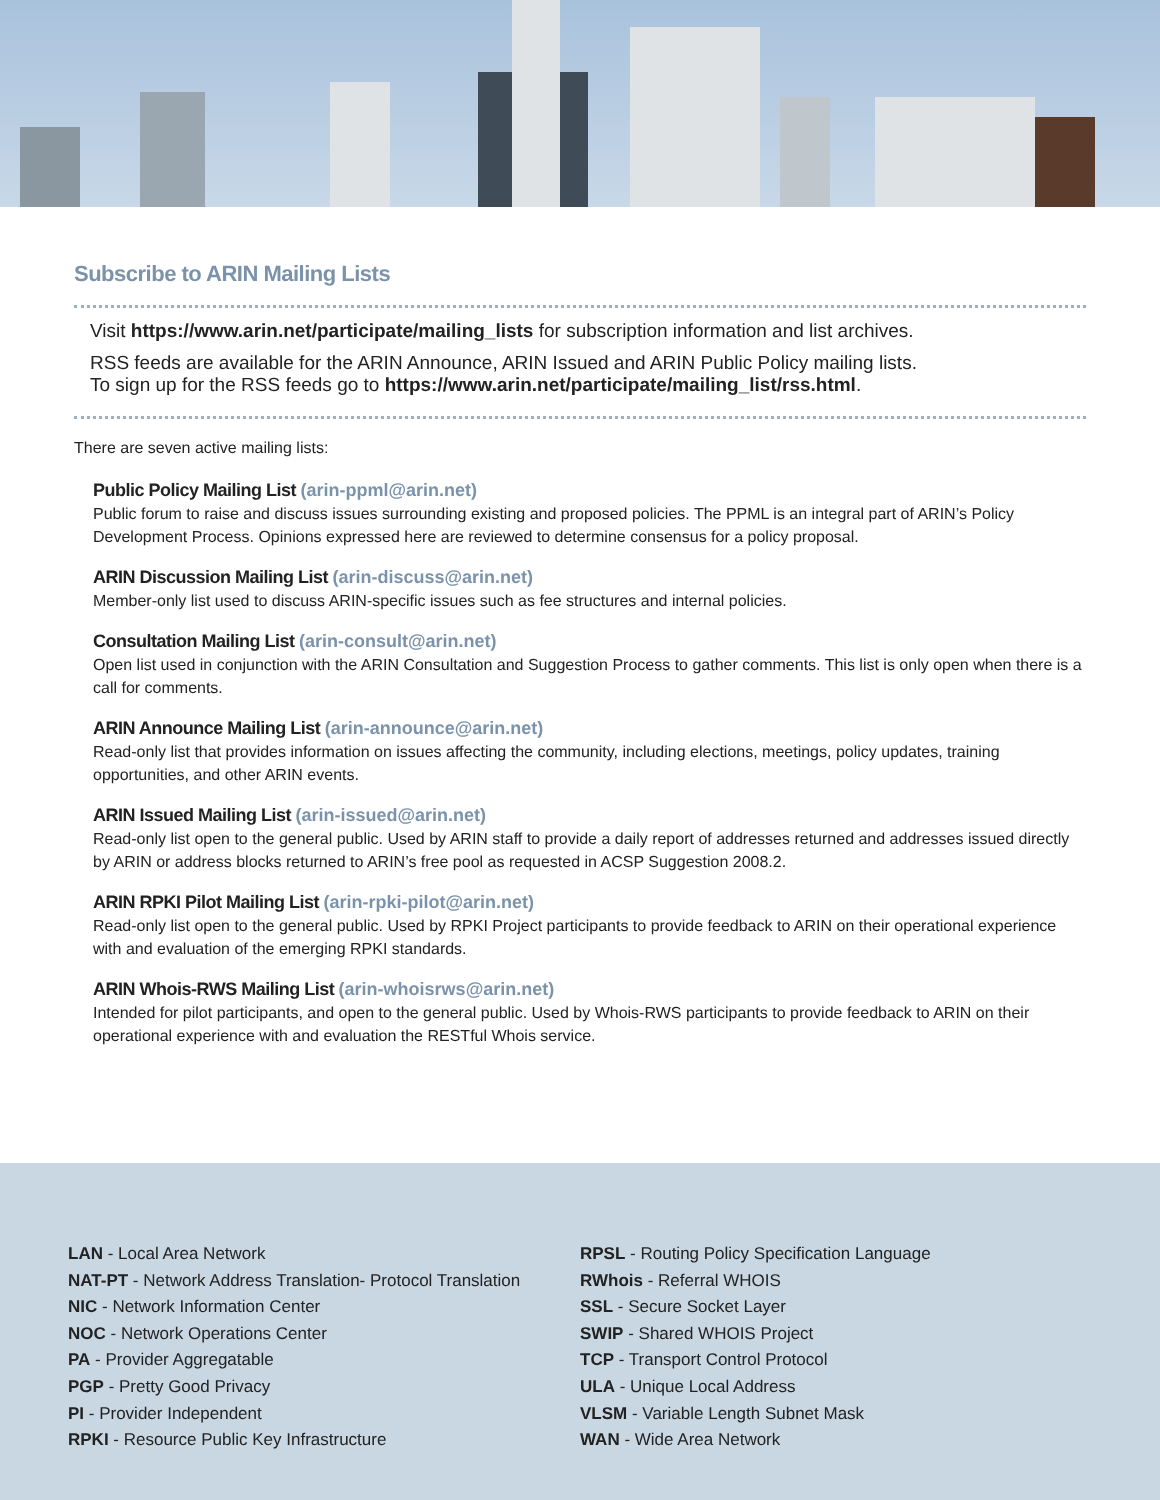Subscribe to ARIN Mailing Lists
Visit https://www.arin.net/participate/mailing_lists for subscription information and list archives.
RSS feeds are available for the ARIN Announce, ARIN Issued and ARIN Public Policy mailing lists.
To sign up for the RSS feeds go to https://www.arin.net/participate/mailing_list/rss.html.
There are seven active mailing lists:
Public Policy Mailing List (arin-ppml@arin.net)
Public forum to raise and discuss issues surrounding existing and proposed policies. The PPML is an integral part of ARIN’s Policy Development Process. Opinions expressed here are reviewed to determine consensus for a policy proposal.
ARIN Discussion Mailing List (arin-discuss@arin.net)
Member-only list used to discuss ARIN-specific issues such as fee structures and internal policies.
Consultation Mailing List (arin-consult@arin.net)
Open list used in conjunction with the ARIN Consultation and Suggestion Process to gather comments. This list is only open when there is a call for comments.
ARIN Announce Mailing List (arin-announce@arin.net)
Read-only list that provides information on issues affecting the community, including elections, meetings, policy updates, training opportunities, and other ARIN events.
ARIN Issued Mailing List (arin-issued@arin.net)
Read-only list open to the general public. Used by ARIN staff to provide a daily report of addresses returned and addresses issued directly by ARIN or address blocks returned to ARIN’s free pool as requested in ACSP Suggestion 2008.2.
ARIN RPKI Pilot Mailing List (arin-rpki-pilot@arin.net)
Read-only list open to the general public. Used by RPKI Project participants to provide feedback to ARIN on their operational experience with and evaluation of the emerging RPKI standards.
ARIN Whois-RWS Mailing List (arin-whoisrws@arin.net)
Intended for pilot participants, and open to the general public. Used by Whois-RWS participants to provide feedback to ARIN on their operational experience with and evaluation the RESTful Whois service.
LAN - Local Area Network
NAT-PT - Network Address Translation- Protocol Translation
NIC - Network Information Center
NOC - Network Operations Center
PA - Provider Aggregatable
PGP - Pretty Good Privacy
PI - Provider Independent
RPKI - Resource Public Key Infrastructure
RPSL - Routing Policy Specification Language
RWhois - Referral WHOIS
SSL - Secure Socket Layer
SWIP - Shared WHOIS Project
TCP - Transport Control Protocol
ULA - Unique Local Address
VLSM - Variable Length Subnet Mask
WAN - Wide Area Network